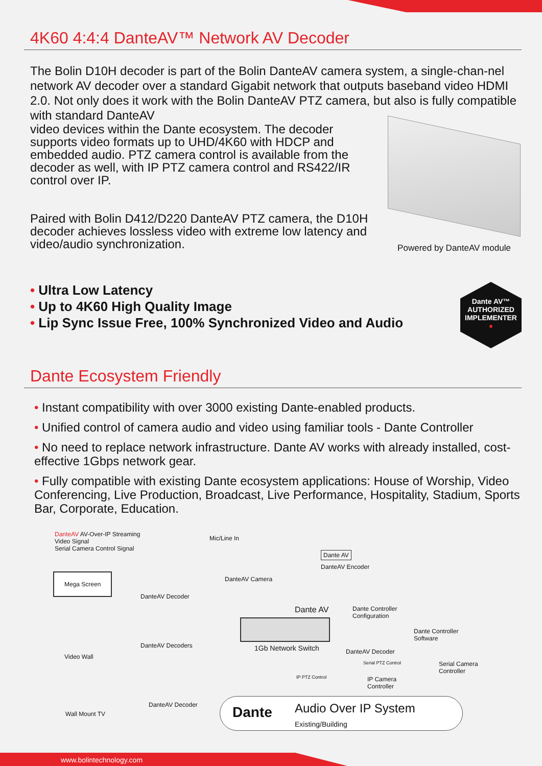4K60 4:4:4 DanteAV™ Network AV Decoder
The Bolin D10H decoder is part of the Bolin DanteAV camera system, a single-chan-nel network AV decoder over a standard Gigabit network that outputs baseband video HDMI 2.0. Not only does it work with the Bolin DanteAV PTZ camera, but also is fully compatible with standard DanteAV
video devices within the Dante ecosystem. The decoder supports video formats up to UHD/4K60 with HDCP and embedded audio. PTZ camera control is available from the decoder as well, with IP PTZ camera control and RS422/IR control over IP.
Paired with Bolin D412/D220 DanteAV PTZ camera, the D10H decoder achieves lossless video with extreme low latency and video/audio synchronization.
Powered by DanteAV module
• Ultra Low Latency
• Up to 4K60 High Quality Image
• Lip Sync Issue Free, 100% Synchronized Video and Audio
Dante AV™
AUTHORIZED
IMPLEMENTER
●
Dante Ecosystem Friendly
• Instant compatibility with over 3000 existing Dante-enabled products.
• Unified control of camera audio and video using familiar tools - Dante Controller
• No need to replace network infrastructure. Dante AV works with already installed, cost-effective 1Gbps network gear.
• Fully compatible with existing Dante ecosystem applications: House of Worship, Video Conferencing, Live Production, Broadcast, Live Performance, Hospitality, Stadium, Sports Bar, Corporate, Education.
DanteAV AV-Over-IP Streaming
Video Signal
Serial Camera Control Signal
Mic/Line In
DanteAV Camera
Dante AV
DanteAV Encoder
Mega Screen
DanteAV Decoder
Dante AV
Dante Controller
Configuration
1Gb Network Switch
Dante Controller
Software
DanteAV Decoders
DanteAV Decoder
Video Wall
Serial PTZ Control
Serial Camera
Controller
IP PTZ Control
IP Camera
Controller
DanteAV Decoder
Wall Mount TV Dante
Audio Over IP System
Existing/Building
www.bolintechnology.com